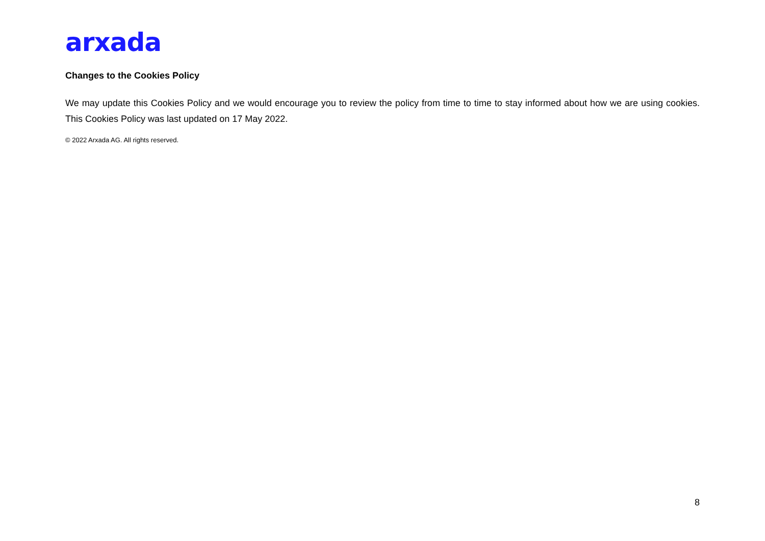arxada
Changes to the Cookies Policy
We may update this Cookies Policy and we would encourage you to review the policy from time to time to stay informed about how we are using cookies. This Cookies Policy was last updated on 17 May 2022.
© 2022 Arxada AG. All rights reserved.
8